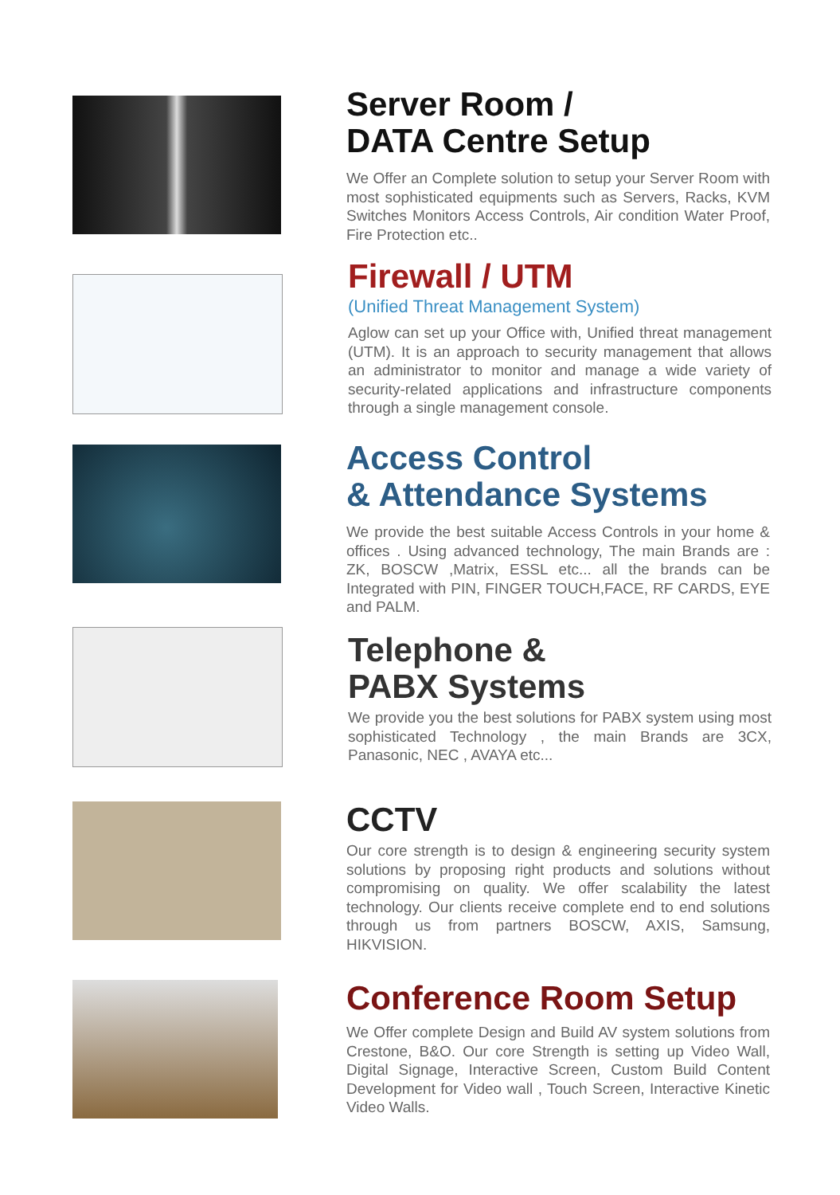Server Room /
DATA Centre Setup
We Offer an Complete solution to setup your Server Room with most sophisticated equipments such as Servers, Racks, KVM Switches Monitors Access Controls, Air condition Water Proof, Fire Protection etc..
Firewall / UTM
(Unified Threat Management System)
Aglow can set up your Office with, Unified threat management (UTM). It is an approach to security management that allows an administrator to monitor and manage a wide variety of security-related applications and infrastructure components through a single management console.
Access Control
& Attendance Systems
We provide the best suitable Access Controls in your home & offices . Using advanced technology, The main Brands are : ZK, BOSCW ,Matrix, ESSL etc... all the brands can be Integrated with PIN, FINGER TOUCH,FACE, RF CARDS, EYE and PALM.
Telephone &
PABX Systems
We provide you the best solutions for PABX system using most sophisticated Technology , the main Brands are 3CX, Panasonic, NEC , AVAYA etc...
CCTV
Our core strength is to design & engineering security system solutions by proposing right products and solutions without compromising on quality. We offer scalability the latest technology. Our clients receive complete end to end solutions through us from partners BOSCW, AXIS, Samsung, HIKVISION.
Conference Room Setup
We Offer complete Design and Build AV system solutions from Crestone, B&O. Our core Strength is setting up Video Wall, Digital Signage, Interactive Screen, Custom Build Content Development for Video wall , Touch Screen, Interactive Kinetic Video Walls.